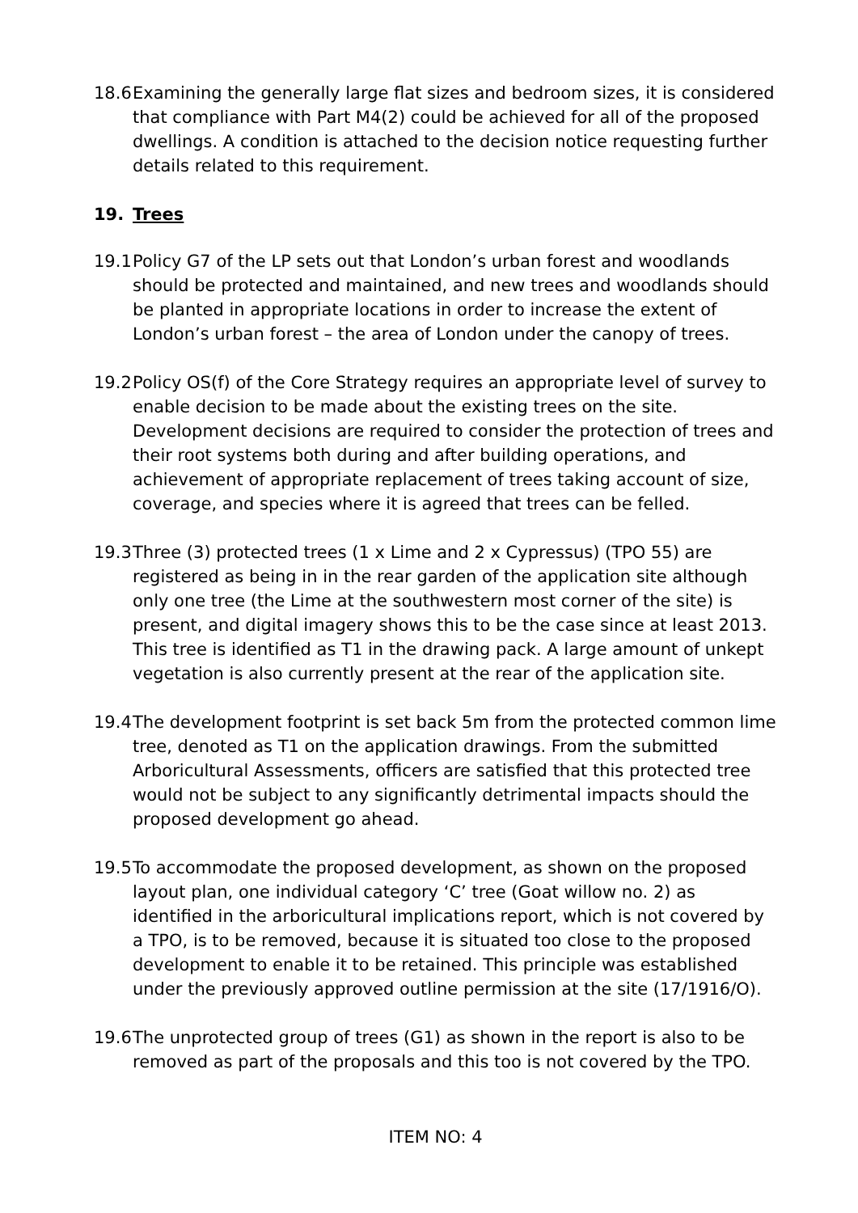18.6
Examining the generally large flat sizes and bedroom sizes, it is considered that compliance with Part M4(2) could be achieved for all of the proposed dwellings. A condition is attached to the decision notice requesting further details related to this requirement.
19. Trees
19.1
Policy G7 of the LP sets out that London’s urban forest and woodlands should be protected and maintained, and new trees and woodlands should be planted in appropriate locations in order to increase the extent of London’s urban forest – the area of London under the canopy of trees.
19.2
Policy OS(f) of the Core Strategy requires an appropriate level of survey to enable decision to be made about the existing trees on the site. Development decisions are required to consider the protection of trees and their root systems both during and after building operations, and achievement of appropriate replacement of trees taking account of size, coverage, and species where it is agreed that trees can be felled.
19.3
Three (3) protected trees (1 x Lime and 2 x Cypressus) (TPO 55) are registered as being in in the rear garden of the application site although only one tree (the Lime at the southwestern most corner of the site) is present, and digital imagery shows this to be the case since at least 2013. This tree is identified as T1 in the drawing pack. A large amount of unkept vegetation is also currently present at the rear of the application site.
19.4
The development footprint is set back 5m from the protected common lime tree, denoted as T1 on the application drawings. From the submitted Arboricultural Assessments, officers are satisfied that this protected tree would not be subject to any significantly detrimental impacts should the proposed development go ahead.
19.5
To accommodate the proposed development, as shown on the proposed layout plan, one individual category ‘C’ tree (Goat willow no. 2) as identified in the arboricultural implications report, which is not covered by a TPO, is to be removed, because it is situated too close to the proposed development to enable it to be retained. This principle was established under the previously approved outline permission at the site (17/1916/O).
19.6
The unprotected group of trees (G1) as shown in the report is also to be removed as part of the proposals and this too is not covered by the TPO.
ITEM NO: 4